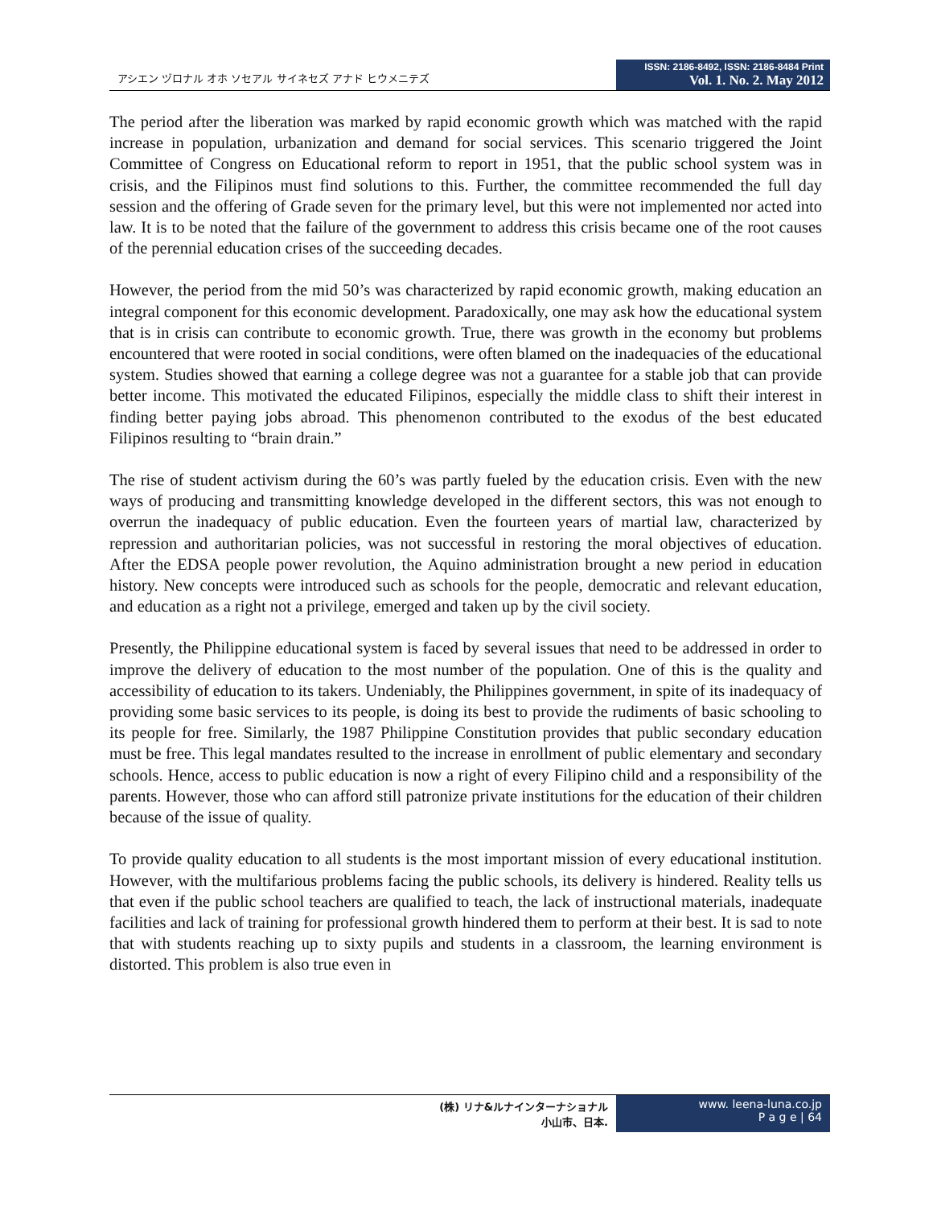アシエン ヅロナル オホ ソセアル サイネセズ アナド ヒウメニテズ
ISSN: 2186-8492, ISSN: 2186-8484 Print
Vol. 1. No. 2. May 2012
The period after the liberation was marked by rapid economic growth which was matched with the rapid increase in population, urbanization and demand for social services. This scenario triggered the Joint Committee of Congress on Educational reform to report in 1951, that the public school system was in crisis, and the Filipinos must find solutions to this. Further, the committee recommended the full day session and the offering of Grade seven for the primary level, but this were not implemented nor acted into law. It is to be noted that the failure of the government to address this crisis became one of the root causes of the perennial education crises of the succeeding decades.
However, the period from the mid 50’s was characterized by rapid economic growth, making education an integral component for this economic development. Paradoxically, one may ask how the educational system that is in crisis can contribute to economic growth. True, there was growth in the economy but problems encountered that were rooted in social conditions, were often blamed on the inadequacies of the educational system. Studies showed that earning a college degree was not a guarantee for a stable job that can provide better income. This motivated the educated Filipinos, especially the middle class to shift their interest in finding better paying jobs abroad. This phenomenon contributed to the exodus of the best educated Filipinos resulting to “brain drain.”
The rise of student activism during the 60’s was partly fueled by the education crisis. Even with the new ways of producing and transmitting knowledge developed in the different sectors, this was not enough to overrun the inadequacy of public education. Even the fourteen years of martial law, characterized by repression and authoritarian policies, was not successful in restoring the moral objectives of education. After the EDSA people power revolution, the Aquino administration brought a new period in education history. New concepts were introduced such as schools for the people, democratic and relevant education, and education as a right not a privilege, emerged and taken up by the civil society.
Presently, the Philippine educational system is faced by several issues that need to be addressed in order to improve the delivery of education to the most number of the population. One of this is the quality and accessibility of education to its takers. Undeniably, the Philippines government, in spite of its inadequacy of providing some basic services to its people, is doing its best to provide the rudiments of basic schooling to its people for free. Similarly, the 1987 Philippine Constitution provides that public secondary education must be free. This legal mandates resulted to the increase in enrollment of public elementary and secondary schools. Hence, access to public education is now a right of every Filipino child and a responsibility of the parents. However, those who can afford still patronize private institutions for the education of their children because of the issue of quality.
To provide quality education to all students is the most important mission of every educational institution. However, with the multifarious problems facing the public schools, its delivery is hindered. Reality tells us that even if the public school teachers are qualified to teach, the lack of instructional materials, inadequate facilities and lack of training for professional growth hindered them to perform at their best. It is sad to note that with students reaching up to sixty pupils and students in a classroom, the learning environment is distorted. This problem is also true even in
(株) リナ&ルナインターナショナル
小山市、日本.
www. leena-luna.co.jp
P a g e | 64